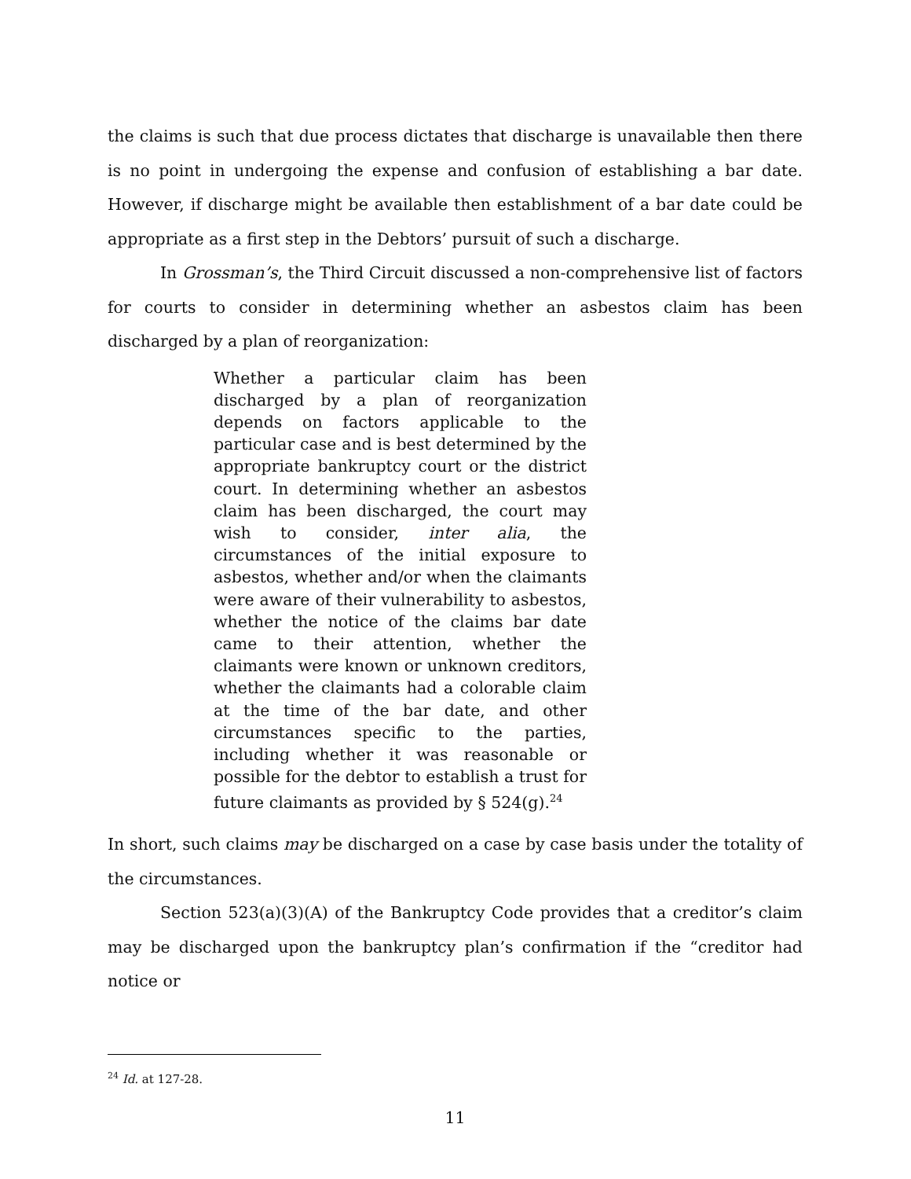the claims is such that due process dictates that discharge is unavailable then there is no point in undergoing the expense and confusion of establishing a bar date. However, if discharge might be available then establishment of a bar date could be appropriate as a first step in the Debtors’ pursuit of such a discharge.
In Grossman’s, the Third Circuit discussed a non-comprehensive list of factors for courts to consider in determining whether an asbestos claim has been discharged by a plan of reorganization:
Whether a particular claim has been discharged by a plan of reorganization depends on factors applicable to the particular case and is best determined by the appropriate bankruptcy court or the district court. In determining whether an asbestos claim has been discharged, the court may wish to consider, inter alia, the circumstances of the initial exposure to asbestos, whether and/or when the claimants were aware of their vulnerability to asbestos, whether the notice of the claims bar date came to their attention, whether the claimants were known or unknown creditors, whether the claimants had a colorable claim at the time of the bar date, and other circumstances specific to the parties, including whether it was reasonable or possible for the debtor to establish a trust for future claimants as provided by § 524(g).<sup>24</sup>
In short, such claims may be discharged on a case by case basis under the totality of the circumstances.
Section 523(a)(3)(A) of the Bankruptcy Code provides that a creditor’s claim may be discharged upon the bankruptcy plan’s confirmation if the “creditor had notice or
<sup>24</sup> Id. at 127-28.
11